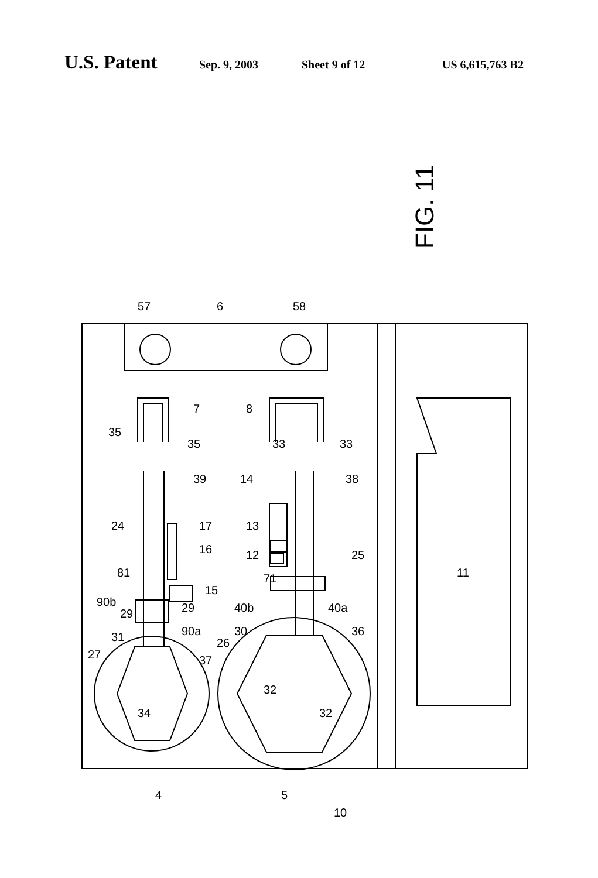U.S. Patent Sep. 9, 2003 Sheet 9 of 12 US 6,615,763 B2
FIG. 11
57
6
58
7
8
35
35
33
33
39
38
14
17
13
24
16
12
25
11
81
15
71
40b
40a
90b
29
29
90a
31
30
36
27
26
37
32
32
34
4
5
10